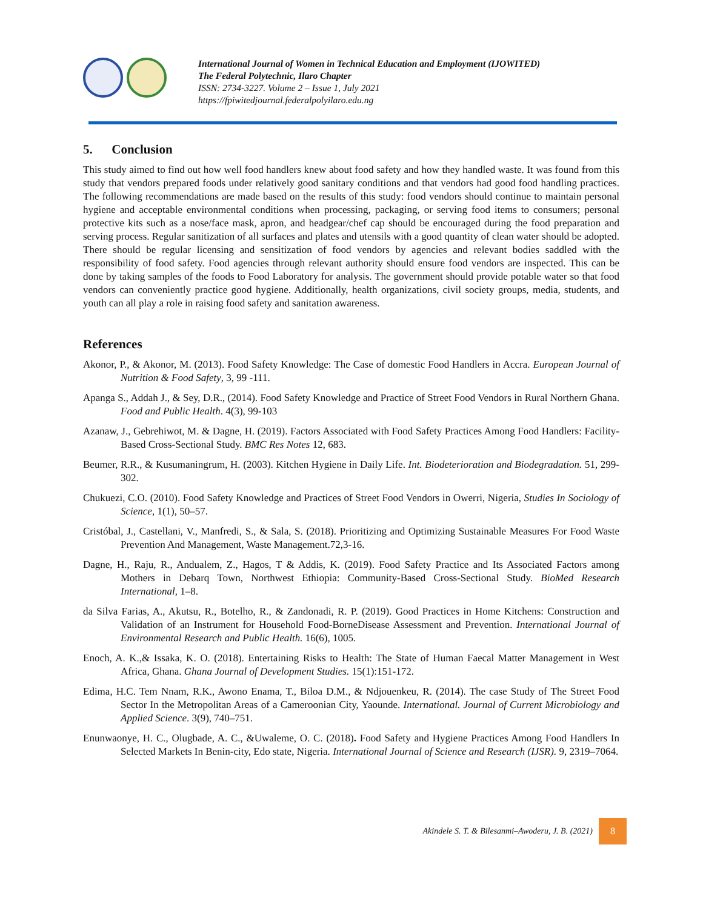International Journal of Women in Technical Education and Employment (IJOWITED)
The Federal Polytechnic, Ilaro Chapter
ISSN: 2734-3227. Volume 2 – Issue 1, July 2021
https://fpiwitedjournal.federalpolyilaro.edu.ng
5. Conclusion
This study aimed to find out how well food handlers knew about food safety and how they handled waste. It was found from this study that vendors prepared foods under relatively good sanitary conditions and that vendors had good food handling practices. The following recommendations are made based on the results of this study: food vendors should continue to maintain personal hygiene and acceptable environmental conditions when processing, packaging, or serving food items to consumers; personal protective kits such as a nose/face mask, apron, and headgear/chef cap should be encouraged during the food preparation and serving process. Regular sanitization of all surfaces and plates and utensils with a good quantity of clean water should be adopted. There should be regular licensing and sensitization of food vendors by agencies and relevant bodies saddled with the responsibility of food safety. Food agencies through relevant authority should ensure food vendors are inspected. This can be done by taking samples of the foods to Food Laboratory for analysis. The government should provide potable water so that food vendors can conveniently practice good hygiene. Additionally, health organizations, civil society groups, media, students, and youth can all play a role in raising food safety and sanitation awareness.
References
Akonor, P., & Akonor, M. (2013). Food Safety Knowledge: The Case of domestic Food Handlers in Accra. European Journal of Nutrition & Food Safety, 3, 99 -111.
Apanga S., Addah J., & Sey, D.R., (2014). Food Safety Knowledge and Practice of Street Food Vendors in Rural Northern Ghana. Food and Public Health. 4(3), 99-103
Azanaw, J., Gebrehiwot, M. & Dagne, H. (2019). Factors Associated with Food Safety Practices Among Food Handlers: Facility-Based Cross-Sectional Study. BMC Res Notes 12, 683.
Beumer, R.R., & Kusumaningrum, H. (2003). Kitchen Hygiene in Daily Life. Int. Biodeterioration and Biodegradation. 51, 299-302.
Chukuezi, C.O. (2010). Food Safety Knowledge and Practices of Street Food Vendors in Owerri, Nigeria, Studies In Sociology of Science, 1(1), 50–57.
Cristóbal, J., Castellani, V., Manfredi, S., & Sala, S. (2018). Prioritizing and Optimizing Sustainable Measures For Food Waste Prevention And Management, Waste Management.72,3-16.
Dagne, H., Raju, R., Andualem, Z., Hagos, T & Addis, K. (2019). Food Safety Practice and Its Associated Factors among Mothers in Debarq Town, Northwest Ethiopia: Community-Based Cross-Sectional Study. BioMed Research International, 1–8.
da Silva Farias, A., Akutsu, R., Botelho, R., & Zandonadi, R. P. (2019). Good Practices in Home Kitchens: Construction and Validation of an Instrument for Household Food-BorneDisease Assessment and Prevention. International Journal of Environmental Research and Public Health. 16(6), 1005.
Enoch, A. K.,& Issaka, K. O. (2018). Entertaining Risks to Health: The State of Human Faecal Matter Management in West Africa, Ghana. Ghana Journal of Development Studies. 15(1):151-172.
Edima, H.C. Tem Nnam, R.K., Awono Enama, T., Biloa D.M., & Ndjouenkeu, R. (2014). The case Study of The Street Food Sector In the Metropolitan Areas of a Cameroonian City, Yaounde. International. Journal of Current Microbiology and Applied Science. 3(9), 740–751.
Enunwaonye, H. C., Olugbade, A. C., &Uwaleme, O. C. (2018). Food Safety and Hygiene Practices Among Food Handlers In Selected Markets In Benin-city, Edo state, Nigeria. International Journal of Science and Research (IJSR). 9, 2319–7064.
Akindele S. T. & Bilesanmi–Awoderu, J. B. (2021) 8